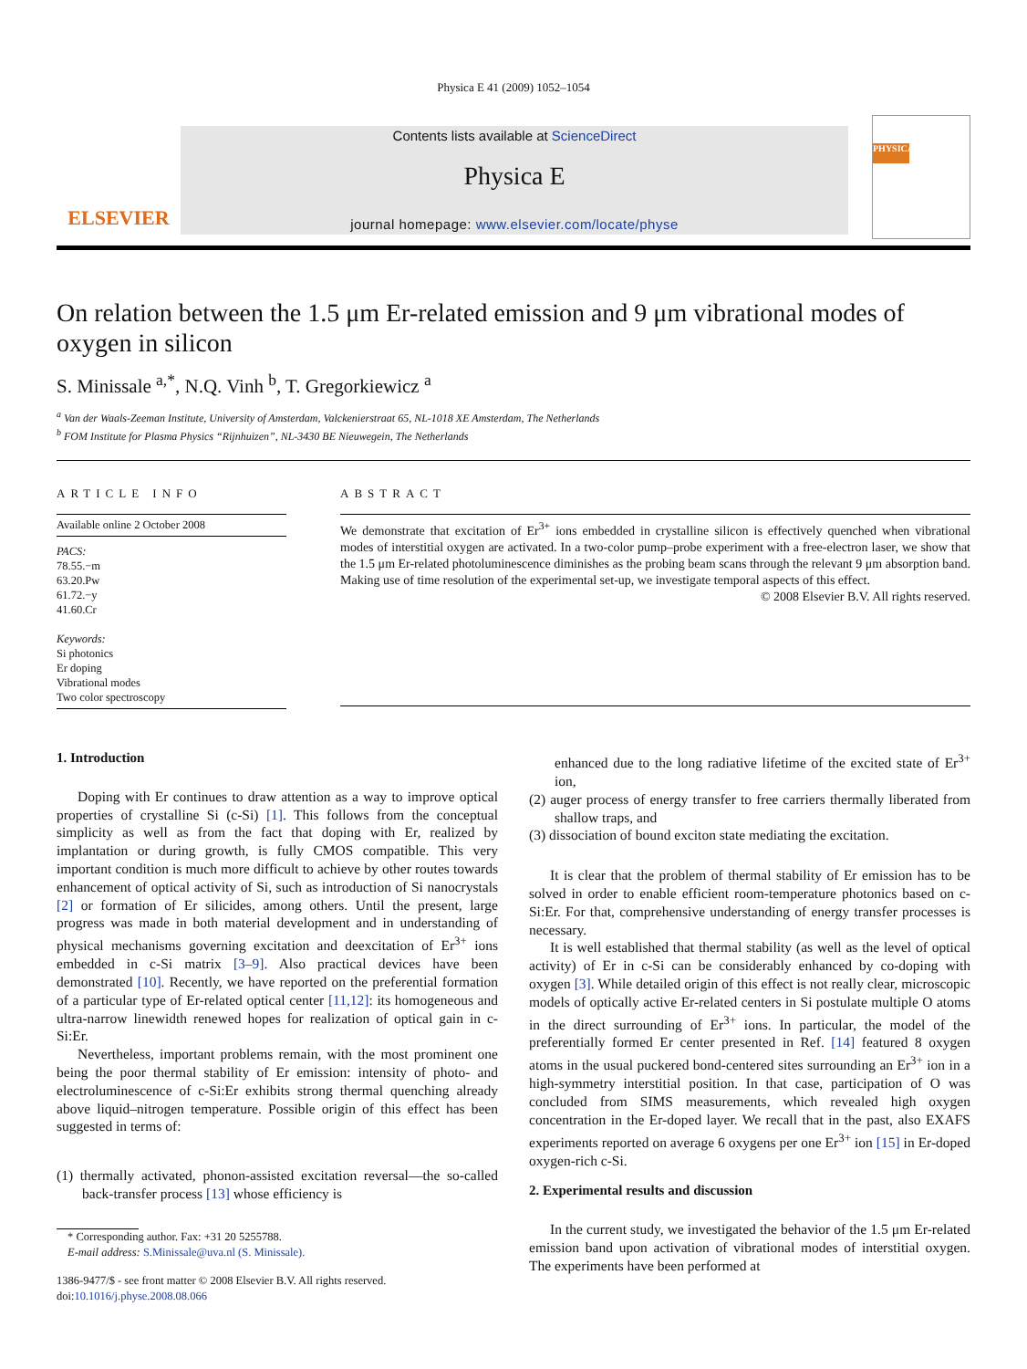Physica E 41 (2009) 1052–1054
ELSEVIER
Contents lists available at ScienceDirect
Physica E
journal homepage: www.elsevier.com/locate/physe
PHYSICA
On relation between the 1.5 μm Er-related emission and 9 μm vibrational modes of oxygen in silicon
S. Minissale <sup>a,*</sup>, N.Q. Vinh <sup>b</sup>, T. Gregorkiewicz <sup>a</sup>
<sup>a</sup> Van der Waals-Zeeman Institute, University of Amsterdam, Valckenierstraat 65, NL-1018 XE Amsterdam, The Netherlands
<sup>b</sup> FOM Institute for Plasma Physics “Rijnhuizen”, NL-3430 BE Nieuwegein, The Netherlands
ARTICLE INFO
Available online 2 October 2008
PACS:
78.55.−m
63.20.Pw
61.72.−y
41.60.Cr
Keywords:
Si photonics
Er doping
Vibrational modes
Two color spectroscopy
ABSTRACT
We demonstrate that excitation of Er<sup>3+</sup> ions embedded in crystalline silicon is effectively quenched when vibrational modes of interstitial oxygen are activated. In a two-color pump–probe experiment with a free-electron laser, we show that the 1.5 μm Er-related photoluminescence diminishes as the probing beam scans through the relevant 9 μm absorption band. Making use of time resolution of the experimental set-up, we investigate temporal aspects of this effect.
© 2008 Elsevier B.V. All rights reserved.
1. Introduction
Doping with Er continues to draw attention as a way to improve optical properties of crystalline Si (c-Si) [1]. This follows from the conceptual simplicity as well as from the fact that doping with Er, realized by implantation or during growth, is fully CMOS compatible. This very important condition is much more difficult to achieve by other routes towards enhancement of optical activity of Si, such as introduction of Si nanocrystals [2] or formation of Er silicides, among others. Until the present, large progress was made in both material development and in understanding of physical mechanisms governing excitation and deexcitation of Er<sup>3+</sup> ions embedded in c-Si matrix [3–9]. Also practical devices have been demonstrated [10]. Recently, we have reported on the preferential formation of a particular type of Er-related optical center [11,12]: its homogeneous and ultra-narrow linewidth renewed hopes for realization of optical gain in c-Si:Er.
Nevertheless, important problems remain, with the most prominent one being the poor thermal stability of Er emission: intensity of photo- and electroluminescence of c-Si:Er exhibits strong thermal quenching already above liquid–nitrogen temperature. Possible origin of this effect has been suggested in terms of:
(1) thermally activated, phonon-assisted excitation reversal—the so-called back-transfer process [13] whose efficiency is
* Corresponding author. Fax: +31 20 5255788.
E-mail address: S.Minissale@uva.nl (S. Minissale).
1386-9477/$ - see front matter © 2008 Elsevier B.V. All rights reserved.
doi:10.1016/j.physe.2008.08.066
enhanced due to the long radiative lifetime of the excited state of Er<sup>3+</sup> ion,
(2) auger process of energy transfer to free carriers thermally liberated from shallow traps, and
(3) dissociation of bound exciton state mediating the excitation.
It is clear that the problem of thermal stability of Er emission has to be solved in order to enable efficient room-temperature photonics based on c-Si:Er. For that, comprehensive understanding of energy transfer processes is necessary.
It is well established that thermal stability (as well as the level of optical activity) of Er in c-Si can be considerably enhanced by co-doping with oxygen [3]. While detailed origin of this effect is not really clear, microscopic models of optically active Er-related centers in Si postulate multiple O atoms in the direct surrounding of Er<sup>3+</sup> ions. In particular, the model of the preferentially formed Er center presented in Ref. [14] featured 8 oxygen atoms in the usual puckered bond-centered sites surrounding an Er<sup>3+</sup> ion in a high-symmetry interstitial position. In that case, participation of O was concluded from SIMS measurements, which revealed high oxygen concentration in the Er-doped layer. We recall that in the past, also EXAFS experiments reported on average 6 oxygens per one Er<sup>3+</sup> ion [15] in Er-doped oxygen-rich c-Si.
2. Experimental results and discussion
In the current study, we investigated the behavior of the 1.5 μm Er-related emission band upon activation of vibrational modes of interstitial oxygen. The experiments have been performed at